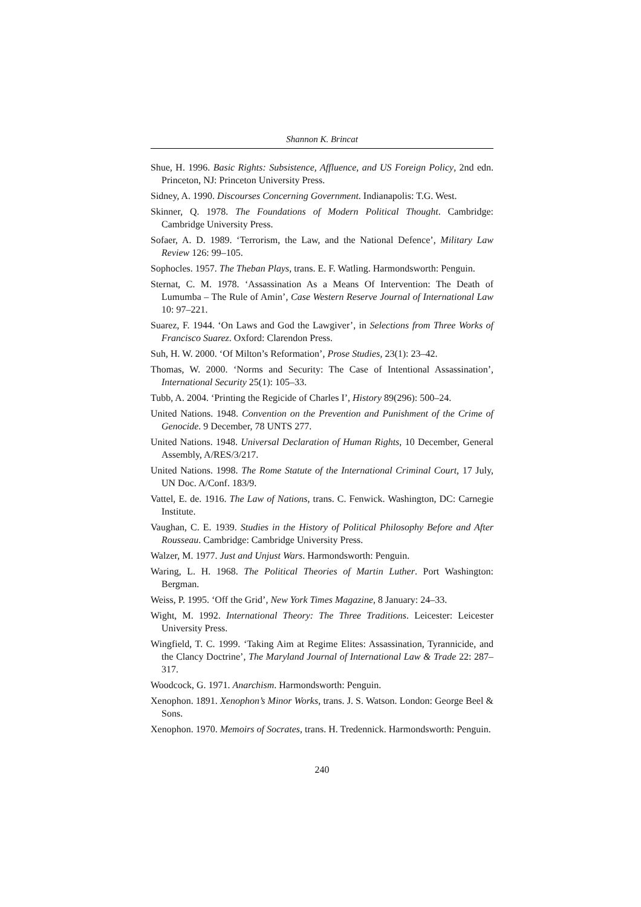Shannon K. Brincat
Shue, H. 1996. Basic Rights: Subsistence, Affluence, and US Foreign Policy, 2nd edn. Princeton, NJ: Princeton University Press.
Sidney, A. 1990. Discourses Concerning Government. Indianapolis: T.G. West.
Skinner, Q. 1978. The Foundations of Modern Political Thought. Cambridge: Cambridge University Press.
Sofaer, A. D. 1989. ‘Terrorism, the Law, and the National Defence’, Military Law Review 126: 99–105.
Sophocles. 1957. The Theban Plays, trans. E. F. Watling. Harmondsworth: Penguin.
Sternat, C. M. 1978. ‘Assassination As a Means Of Intervention: The Death of Lumumba – The Rule of Amin’, Case Western Reserve Journal of International Law 10: 97–221.
Suarez, F. 1944. ‘On Laws and God the Lawgiver’, in Selections from Three Works of Francisco Suarez. Oxford: Clarendon Press.
Suh, H. W. 2000. ‘Of Milton’s Reformation’, Prose Studies, 23(1): 23–42.
Thomas, W. 2000. ‘Norms and Security: The Case of Intentional Assassination’, International Security 25(1): 105–33.
Tubb, A. 2004. ‘Printing the Regicide of Charles I’, History 89(296): 500–24.
United Nations. 1948. Convention on the Prevention and Punishment of the Crime of Genocide. 9 December, 78 UNTS 277.
United Nations. 1948. Universal Declaration of Human Rights, 10 December, General Assembly, A/RES/3/217.
United Nations. 1998. The Rome Statute of the International Criminal Court, 17 July, UN Doc. A/Conf. 183/9.
Vattel, E. de. 1916. The Law of Nations, trans. C. Fenwick. Washington, DC: Carnegie Institute.
Vaughan, C. E. 1939. Studies in the History of Political Philosophy Before and After Rousseau. Cambridge: Cambridge University Press.
Walzer, M. 1977. Just and Unjust Wars. Harmondsworth: Penguin.
Waring, L. H. 1968. The Political Theories of Martin Luther. Port Washington: Bergman.
Weiss, P. 1995. ‘Off the Grid’, New York Times Magazine, 8 January: 24–33.
Wight, M. 1992. International Theory: The Three Traditions. Leicester: Leicester University Press.
Wingfield, T. C. 1999. ‘Taking Aim at Regime Elites: Assassination, Tyrannicide, and the Clancy Doctrine’, The Maryland Journal of International Law & Trade 22: 287–317.
Woodcock, G. 1971. Anarchism. Harmondsworth: Penguin.
Xenophon. 1891. Xenophon’s Minor Works, trans. J. S. Watson. London: George Beel & Sons.
Xenophon. 1970. Memoirs of Socrates, trans. H. Tredennick. Harmondsworth: Penguin.
240